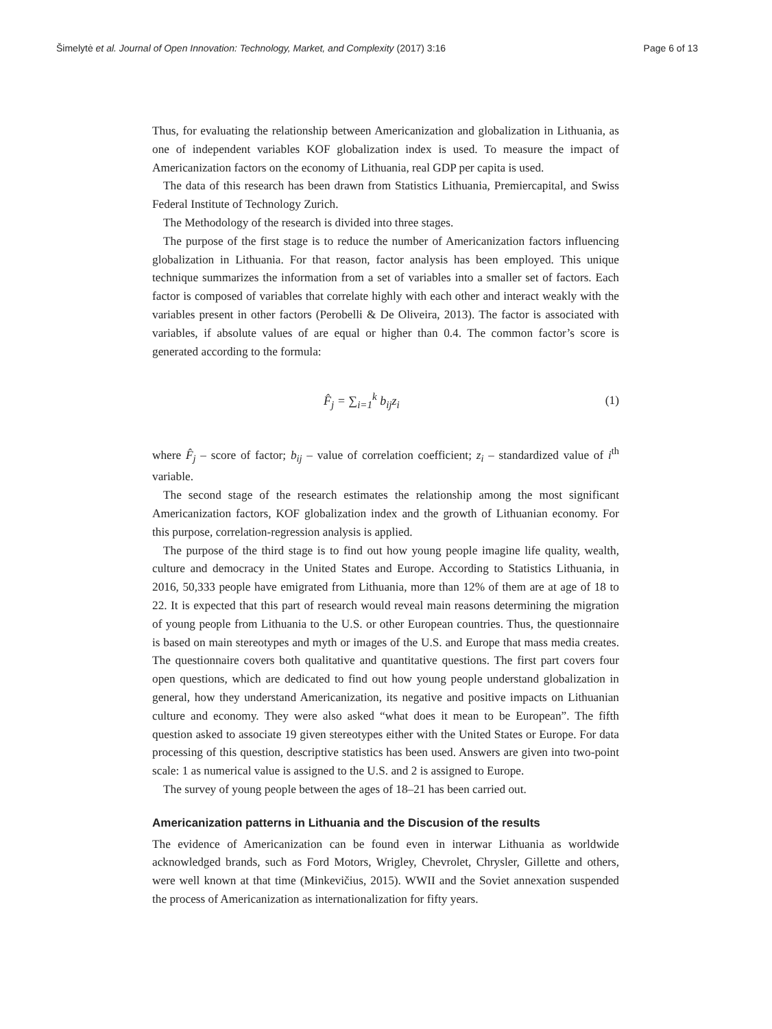Šimelytė et al. Journal of Open Innovation: Technology, Market, and Complexity (2017) 3:16 Page 6 of 13
Thus, for evaluating the relationship between Americanization and globalization in Lithuania, as one of independent variables KOF globalization index is used. To measure the impact of Americanization factors on the economy of Lithuania, real GDP per capita is used.
The data of this research has been drawn from Statistics Lithuania, Premiercapital, and Swiss Federal Institute of Technology Zurich.
The Methodology of the research is divided into three stages.
The purpose of the first stage is to reduce the number of Americanization factors influencing globalization in Lithuania. For that reason, factor analysis has been employed. This unique technique summarizes the information from a set of variables into a smaller set of factors. Each factor is composed of variables that correlate highly with each other and interact weakly with the variables present in other factors (Perobelli & De Oliveira, 2013). The factor is associated with variables, if absolute values of are equal or higher than 0.4. The common factor’s score is generated according to the formula:
F̂<sub>j</sub> = ∑<sub>i=1</sub><sup>k</sup> b<sub>ij</sub>z<sub>i</sub> (1)
where F̂<sub>j</sub> – score of factor; b<sub>ij</sub> – value of correlation coefficient; z<sub>i</sub> – standardized value of i<sup>th</sup> variable.
The second stage of the research estimates the relationship among the most significant Americanization factors, KOF globalization index and the growth of Lithuanian economy. For this purpose, correlation-regression analysis is applied.
The purpose of the third stage is to find out how young people imagine life quality, wealth, culture and democracy in the United States and Europe. According to Statistics Lithuania, in 2016, 50,333 people have emigrated from Lithuania, more than 12% of them are at age of 18 to 22. It is expected that this part of research would reveal main reasons determining the migration of young people from Lithuania to the U.S. or other European countries. Thus, the questionnaire is based on main stereotypes and myth or images of the U.S. and Europe that mass media creates. The questionnaire covers both qualitative and quantitative questions. The first part covers four open questions, which are dedicated to find out how young people understand globalization in general, how they understand Americanization, its negative and positive impacts on Lithuanian culture and economy. They were also asked “what does it mean to be European”. The fifth question asked to associate 19 given stereotypes either with the United States or Europe. For data processing of this question, descriptive statistics has been used. Answers are given into two-point scale: 1 as numerical value is assigned to the U.S. and 2 is assigned to Europe.
The survey of young people between the ages of 18–21 has been carried out.
Americanization patterns in Lithuania and the Discusion of the results
The evidence of Americanization can be found even in interwar Lithuania as worldwide acknowledged brands, such as Ford Motors, Wrigley, Chevrolet, Chrysler, Gillette and others, were well known at that time (Minkevičius, 2015). WWII and the Soviet annexation suspended the process of Americanization as internationalization for fifty years.